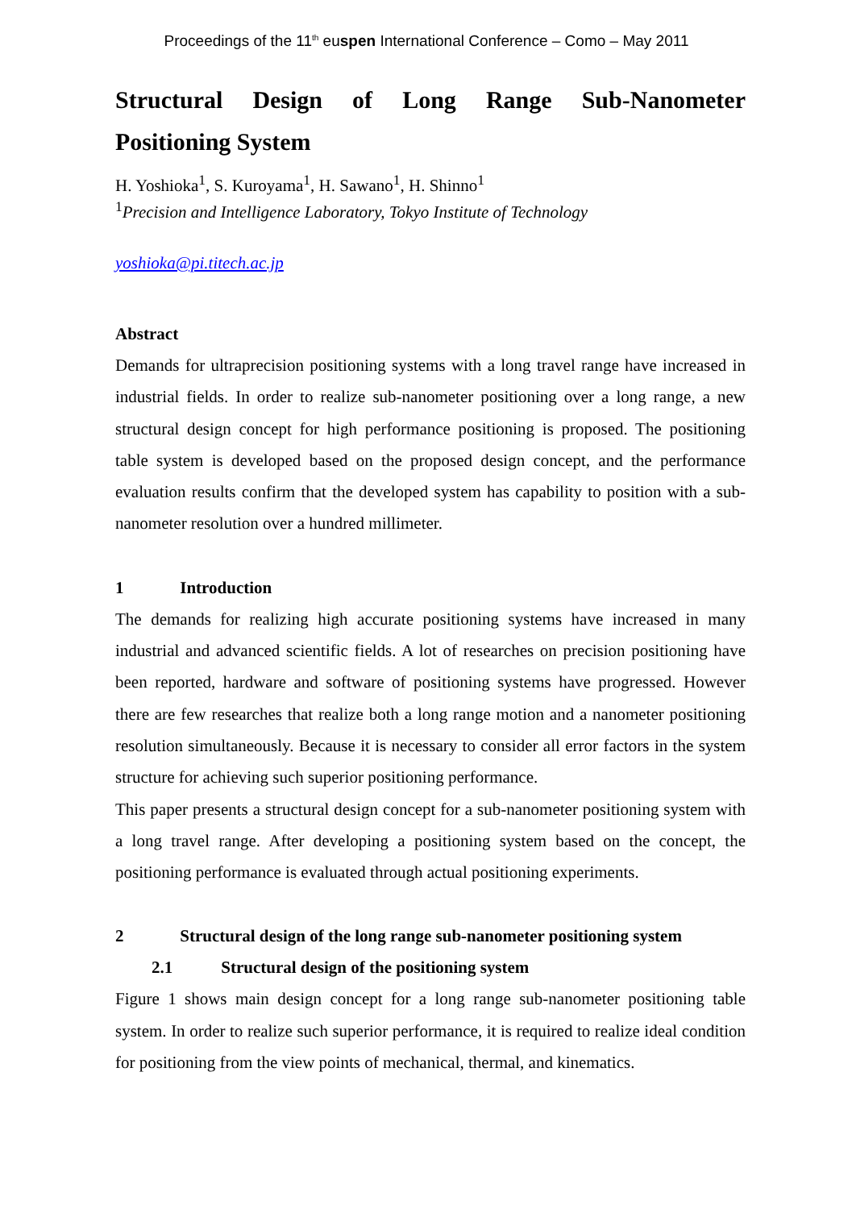Proceedings of the 11<sup>th</sup> euspen International Conference – Como – May 2011
Structural Design of Long Range Sub-Nanometer Positioning System
H. Yoshioka<sup>1</sup>, S. Kuroyama<sup>1</sup>, H. Sawano<sup>1</sup>, H. Shinno<sup>1</sup>
<sup>1</sup> Precision and Intelligence Laboratory, Tokyo Institute of Technology
yoshioka@pi.titech.ac.jp
Abstract
Demands for ultraprecision positioning systems with a long travel range have increased in industrial fields. In order to realize sub-nanometer positioning over a long range, a new structural design concept for high performance positioning is proposed. The positioning table system is developed based on the proposed design concept, and the performance evaluation results confirm that the developed system has capability to position with a sub-nanometer resolution over a hundred millimeter.
1 Introduction
The demands for realizing high accurate positioning systems have increased in many industrial and advanced scientific fields. A lot of researches on precision positioning have been reported, hardware and software of positioning systems have progressed. However there are few researches that realize both a long range motion and a nanometer positioning resolution simultaneously. Because it is necessary to consider all error factors in the system structure for achieving such superior positioning performance.
This paper presents a structural design concept for a sub-nanometer positioning system with a long travel range. After developing a positioning system based on the concept, the positioning performance is evaluated through actual positioning experiments.
2 Structural design of the long range sub-nanometer positioning system
2.1 Structural design of the positioning system
Figure 1 shows main design concept for a long range sub-nanometer positioning table system. In order to realize such superior performance, it is required to realize ideal condition for positioning from the view points of mechanical, thermal, and kinematics.